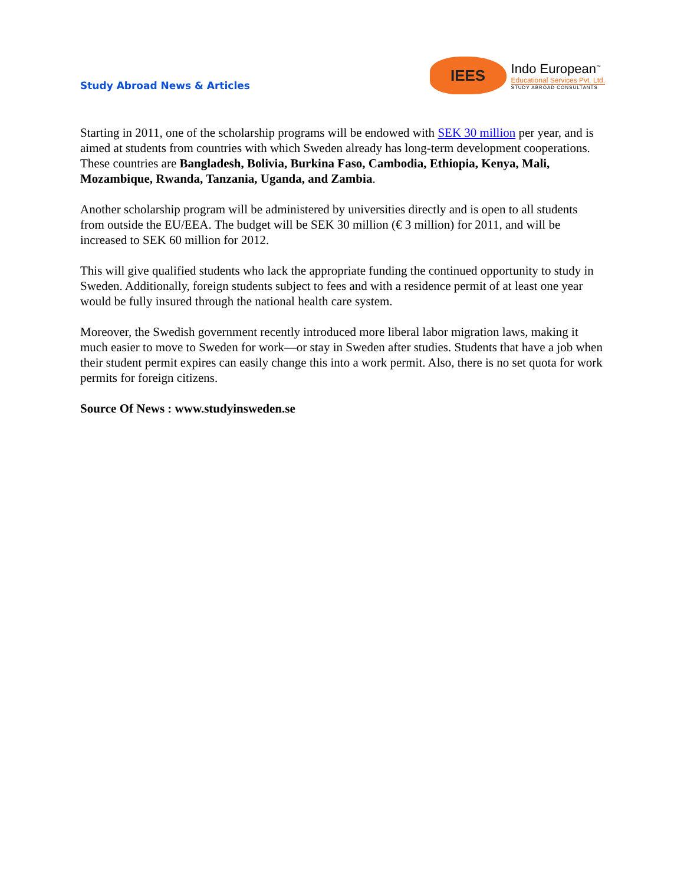Study Abroad News & Articles
IEES
Indo European<sup>™</sup>
Educational Services Pvt. Ltd.
STUDY ABROAD CONSULTANTS
Starting in 2011, one of the scholarship programs will be endowed with SEK 30 million per year, and is aimed at students from countries with which Sweden already has long-term development cooperations. These countries are Bangladesh, Bolivia, Burkina Faso, Cambodia, Ethiopia, Kenya, Mali, Mozambique, Rwanda, Tanzania, Uganda, and Zambia.
Another scholarship program will be administered by universities directly and is open to all students from outside the EU/EEA. The budget will be SEK 30 million (€ 3 million) for 2011, and will be increased to SEK 60 million for 2012.
This will give qualified students who lack the appropriate funding the continued opportunity to study in Sweden. Additionally, foreign students subject to fees and with a residence permit of at least one year would be fully insured through the national health care system.
Moreover, the Swedish government recently introduced more liberal labor migration laws, making it much easier to move to Sweden for work—or stay in Sweden after studies. Students that have a job when their student permit expires can easily change this into a work permit. Also, there is no set quota for work permits for foreign citizens.
Source Of News : www.studyinsweden.se